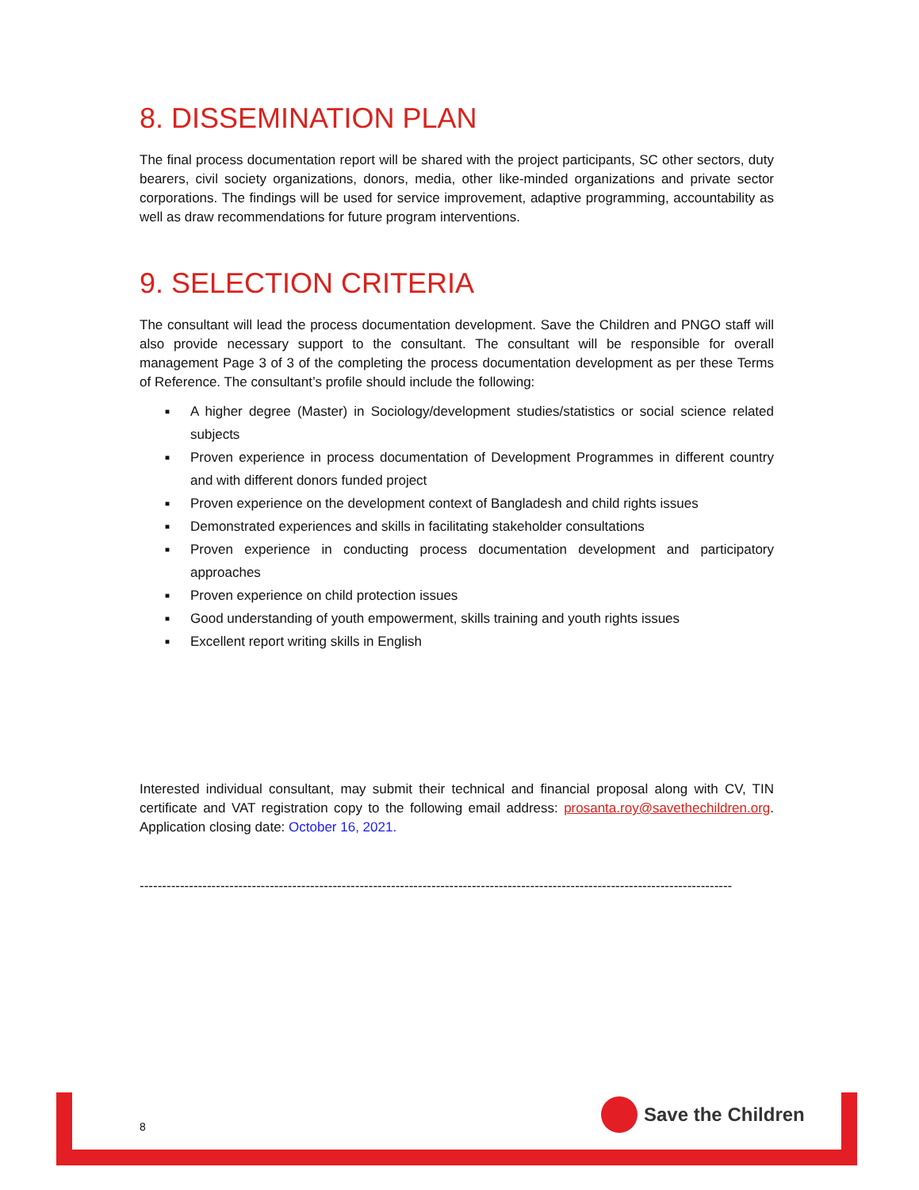8. DISSEMINATION PLAN
The final process documentation report will be shared with the project participants, SC other sectors, duty bearers, civil society organizations, donors, media, other like-minded organizations and private sector corporations. The findings will be used for service improvement, adaptive programming, accountability as well as draw recommendations for future program interventions.
9. SELECTION CRITERIA
The consultant will lead the process documentation development. Save the Children and PNGO staff will also provide necessary support to the consultant. The consultant will be responsible for overall management Page 3 of 3 of the completing the process documentation development as per these Terms of Reference. The consultant’s profile should include the following:
■ A higher degree (Master) in Sociology/development studies/statistics or social science related subjects
■ Proven experience in process documentation of Development Programmes in different country and with different donors funded project
■ Proven experience on the development context of Bangladesh and child rights issues
■ Demonstrated experiences and skills in facilitating stakeholder consultations
■ Proven experience in conducting process documentation development and participatory approaches
■ Proven experience on child protection issues
■ Good understanding of youth empowerment, skills training and youth rights issues
■ Excellent report writing skills in English
Interested individual consultant, may submit their technical and financial proposal along with CV, TIN certificate and VAT registration copy to the following email address: prosanta.roy@savethechildren.org. Application closing date: October 16, 2021.
------------------------------------------------------------------------------------------------------------------------------------
8
Save the Children